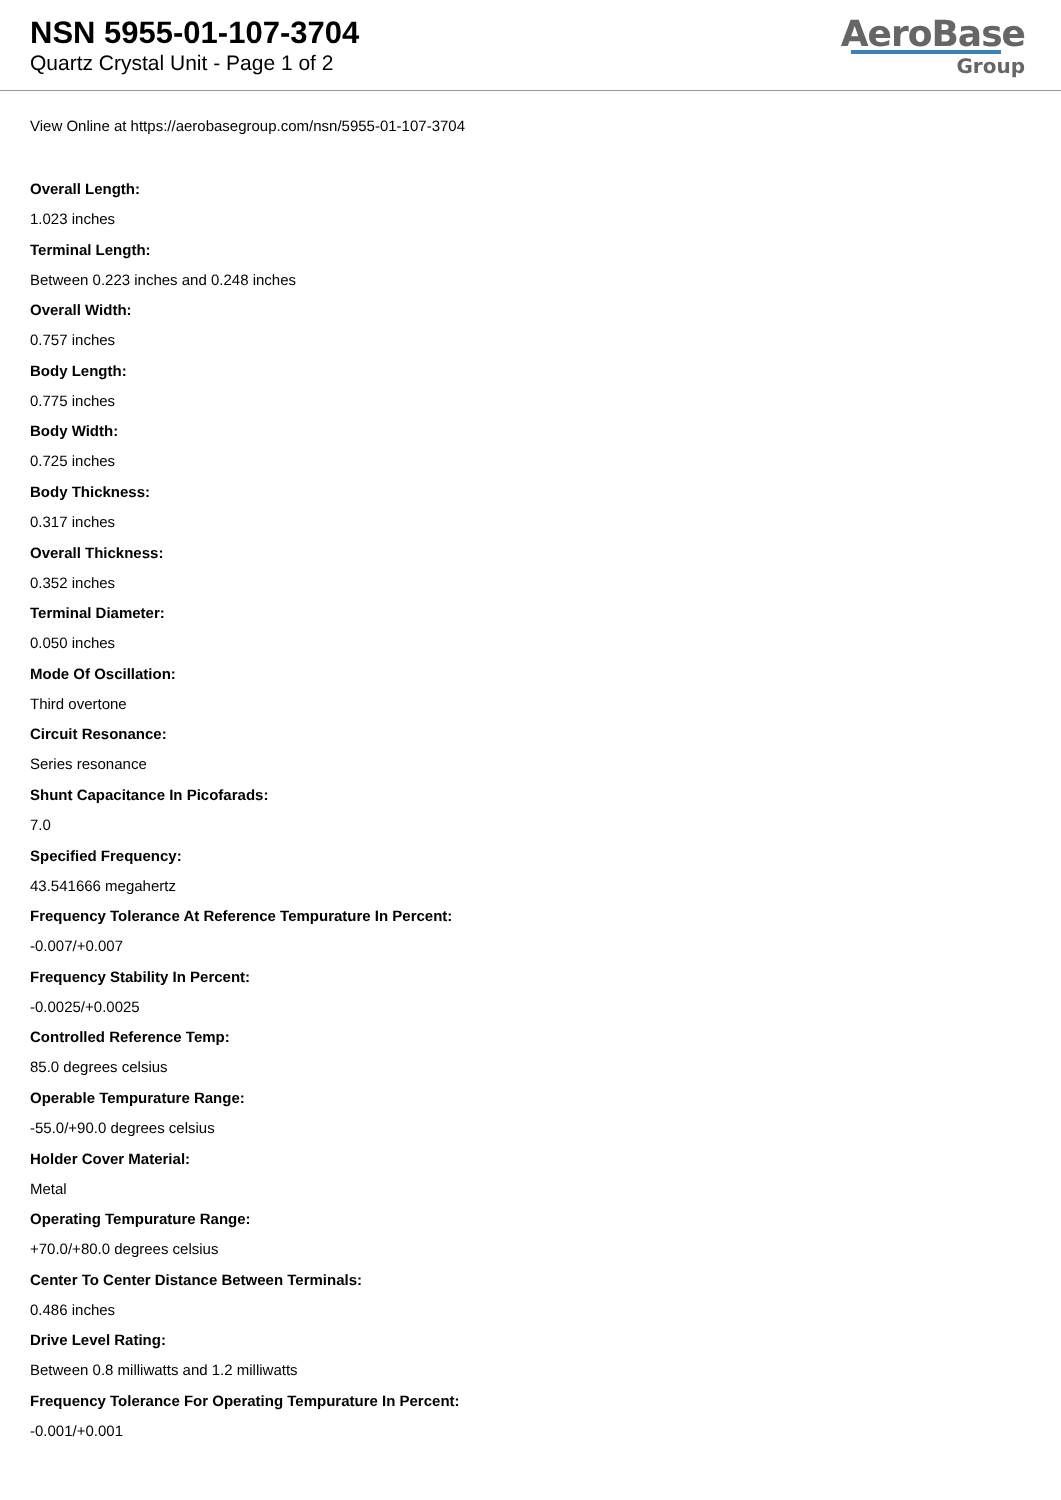NSN 5955-01-107-3704
Quartz Crystal Unit - Page 1 of 2
AeroBase
Group
View Online at https://aerobasegroup.com/nsn/5955-01-107-3704
Overall Length:
1.023 inches
Terminal Length:
Between 0.223 inches and 0.248 inches
Overall Width:
0.757 inches
Body Length:
0.775 inches
Body Width:
0.725 inches
Body Thickness:
0.317 inches
Overall Thickness:
0.352 inches
Terminal Diameter:
0.050 inches
Mode Of Oscillation:
Third overtone
Circuit Resonance:
Series resonance
Shunt Capacitance In Picofarads:
7.0
Specified Frequency:
43.541666 megahertz
Frequency Tolerance At Reference Tempurature In Percent:
-0.007/+0.007
Frequency Stability In Percent:
-0.0025/+0.0025
Controlled Reference Temp:
85.0 degrees celsius
Operable Tempurature Range:
-55.0/+90.0 degrees celsius
Holder Cover Material:
Metal
Operating Tempurature Range:
+70.0/+80.0 degrees celsius
Center To Center Distance Between Terminals:
0.486 inches
Drive Level Rating:
Between 0.8 milliwatts and 1.2 milliwatts
Frequency Tolerance For Operating Tempurature In Percent:
-0.001/+0.001